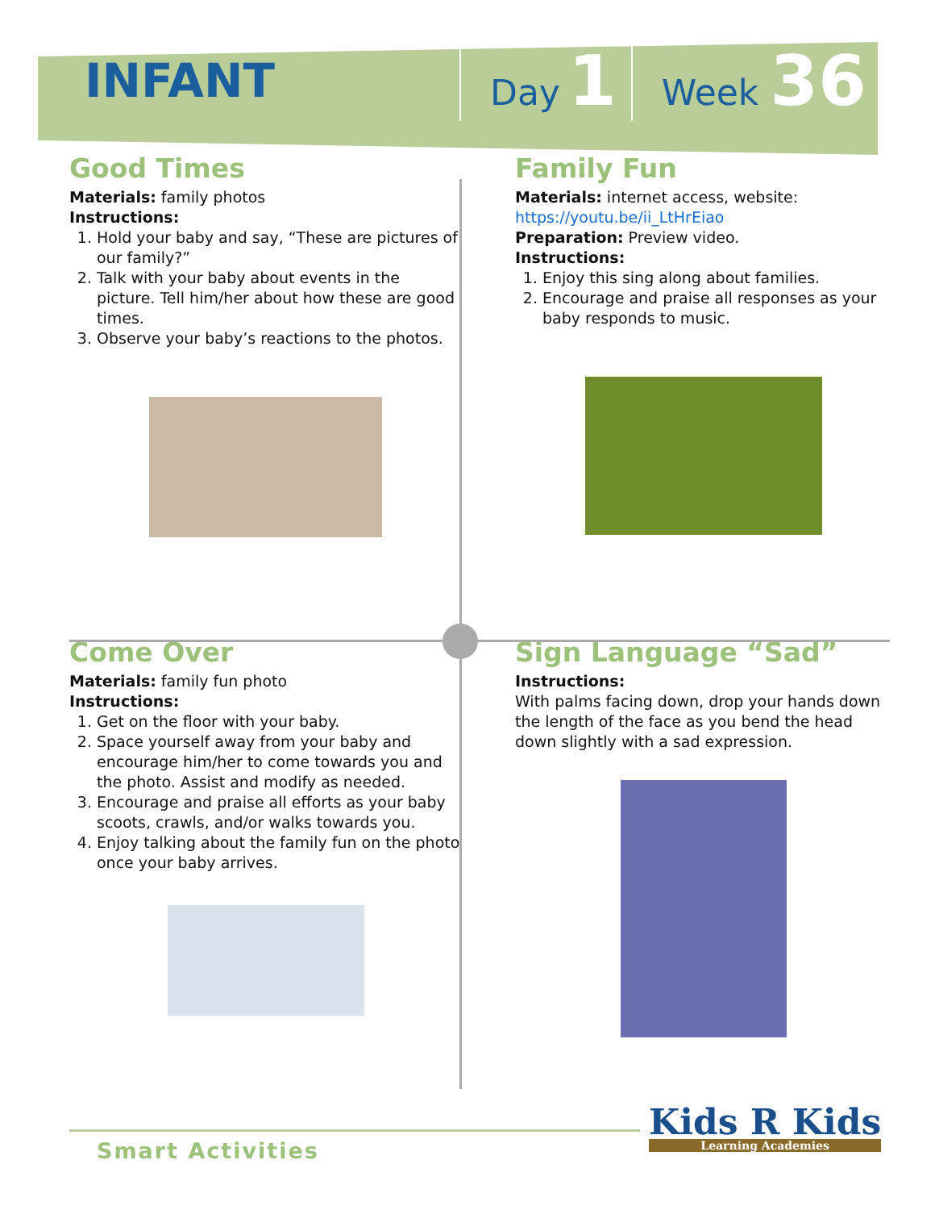INFANT
Day 1 Week 36
Good Times
Materials: family photos
Instructions:
1. Hold your baby and say, “These are pictures of our family?”
2. Talk with your baby about events in the picture. Tell him/her about how these are good times.
3. Observe your baby’s reactions to the photos.
Family Fun
Materials: internet access, website:
https://youtu.be/ii_LtHrEiao
Preparation: Preview video.
Instructions:
1. Enjoy this sing along about families.
2. Encourage and praise all responses as your baby responds to music.
Come Over
Materials: family fun photo
Instructions:
1. Get on the floor with your baby.
2. Space yourself away from your baby and encourage him/her to come towards you and the photo. Assist and modify as needed.
3. Encourage and praise all efforts as your baby scoots, crawls, and/or walks towards you.
4. Enjoy talking about the family fun on the photo once your baby arrives.
Sign Language “Sad”
Instructions:
With palms facing down, drop your hands down the length of the face as you bend the head down slightly with a sad expression.
Smart Activities Kids R Kids
Learning Academies